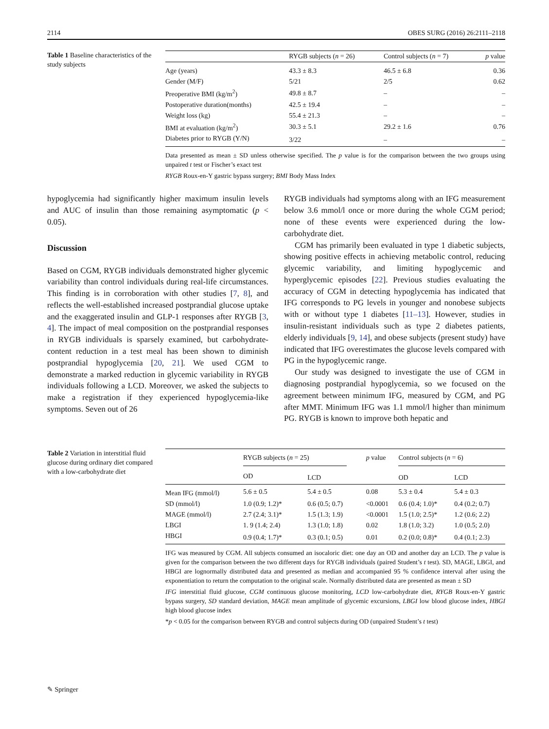2114 OBES SURG (2016) 26:2111–2118
Table 1 Baseline characteristics of the study subjects
| | RYGB subjects ( n = 26) | Control subjects ( n = 7) | p value |
| --- | --- | --- | --- |
| Age (years) | 43.3 ± 8.3 | 46.5 ± 6.8 | 0.36 |
| Gender (M/F) | 5/21 | 2/5 | 0.62 |
| Preoperative BMI (kg/m<sup>2</sup>) | 49.8 ± 8.7 | – | – |
| Postoperative duration(months) | 42.5 ± 19.4 | – | – |
| Weight loss (kg) | 55.4 ± 21.3 | – | – |
| BMI at evaluation (kg/m<sup>2</sup>) | 30.3 ± 5.1 | 29.2 ± 1.6 | 0.76 |
| Diabetes prior to RYGB (Y/N) | 3/22 | – | – |
Data presented as mean ± SD unless otherwise specified. The p value is for the comparison between the two groups using unpaired t test or Fischer’s exact test
RYGB Roux-en-Y gastric bypass surgery; BMI Body Mass Index
hypoglycemia had significantly higher maximum insulin levels and AUC of insulin than those remaining asymptomatic (p < 0.05).
Discussion
Based on CGM, RYGB individuals demonstrated higher glycemic variability than control individuals during real-life circumstances. This finding is in corroboration with other studies [7, 8], and reflects the well-established increased postprandial glucose uptake and the exaggerated insulin and GLP-1 responses after RYGB [3, 4]. The impact of meal composition on the postprandial responses in RYGB individuals is sparsely examined, but carbohydrate-content reduction in a test meal has been shown to diminish postprandial hypoglycemia [20, 21]. We used CGM to demonstrate a marked reduction in glycemic variability in RYGB individuals following a LCD. Moreover, we asked the subjects to make a registration if they experienced hypoglycemia-like symptoms. Seven out of 26
RYGB individuals had symptoms along with an IFG measurement below 3.6 mmol/l once or more during the whole CGM period; none of these events were experienced during the low-carbohydrate diet.
CGM has primarily been evaluated in type 1 diabetic subjects, showing positive effects in achieving metabolic control, reducing glycemic variability, and limiting hypoglycemic and hyperglycemic episodes [22]. Previous studies evaluating the accuracy of CGM in detecting hypoglycemia has indicated that IFG corresponds to PG levels in younger and nonobese subjects with or without type 1 diabetes [11–13]. However, studies in insulin-resistant individuals such as type 2 diabetes patients, elderly individuals [9, 14], and obese subjects (present study) have indicated that IFG overestimates the glucose levels compared with PG in the hypoglycemic range.
Our study was designed to investigate the use of CGM in diagnosing postprandial hypoglycemia, so we focused on the agreement between minimum IFG, measured by CGM, and PG after MMT. Minimum IFG was 1.1 mmol/l higher than minimum PG. RYGB is known to improve both hepatic and
Table 2 Variation in interstitial fluid glucose during ordinary diet compared with a low-carbohydrate diet
| | RYGB subjects ( n = 25) | | p value | Control subjects ( n = 6) | |
| --- | --- | --- | --- | --- | --- |
| | OD | LCD | | OD | LCD |
| Mean IFG (mmol/l) | 5.6 ± 0.5 | 5.4 ± 0.5 | 0.08 | 5.3 ± 0.4 | 5.4 ± 0.3 |
| SD (mmol/l) | 1.0 (0.9; 1.2)* | 0.6 (0.5; 0.7) | <0.0001 | 0.6 (0.4; 1.0)* | 0.4 (0.2; 0.7) |
| MAGE (mmol/l) | 2.7 (2.4; 3.1)* | 1.5 (1.3; 1.9) | <0.0001 | 1.5 (1.0; 2.5)* | 1.2 (0.6; 2.2) |
| LBGI | 1. 9 (1.4; 2.4) | 1.3 (1.0; 1.8) | 0.02 | 1.8 (1.0; 3.2) | 1.0 (0.5; 2.0) |
| HBGI | 0.9 (0.4; 1.7)* | 0.3 (0.1; 0.5) | 0.01 | 0.2 (0.0; 0.8)* | 0.4 (0.1; 2.3) |
IFG was measured by CGM. All subjects consumed an isocaloric diet: one day an OD and another day an LCD. The p value is given for the comparison between the two different days for RYGB individuals (paired Student’s t test). SD, MAGE, LBGI, and HBGI are lognormally distributed data and presented as median and accompanied 95 % confidence interval after using the exponentiation to return the computation to the original scale. Normally distributed data are presented as mean ± SD
IFG interstitial fluid glucose, CGM continuous glucose monitoring, LCD low-carbohydrate diet, RYGB Roux-en-Y gastric bypass surgery, SD standard deviation, MAGE mean amplitude of glycemic excursions, LBGI low blood glucose index, HBGI high blood glucose index
*p < 0.05 for the comparison between RYGB and control subjects during OD (unpaired Student’s t test)
✎ Springer